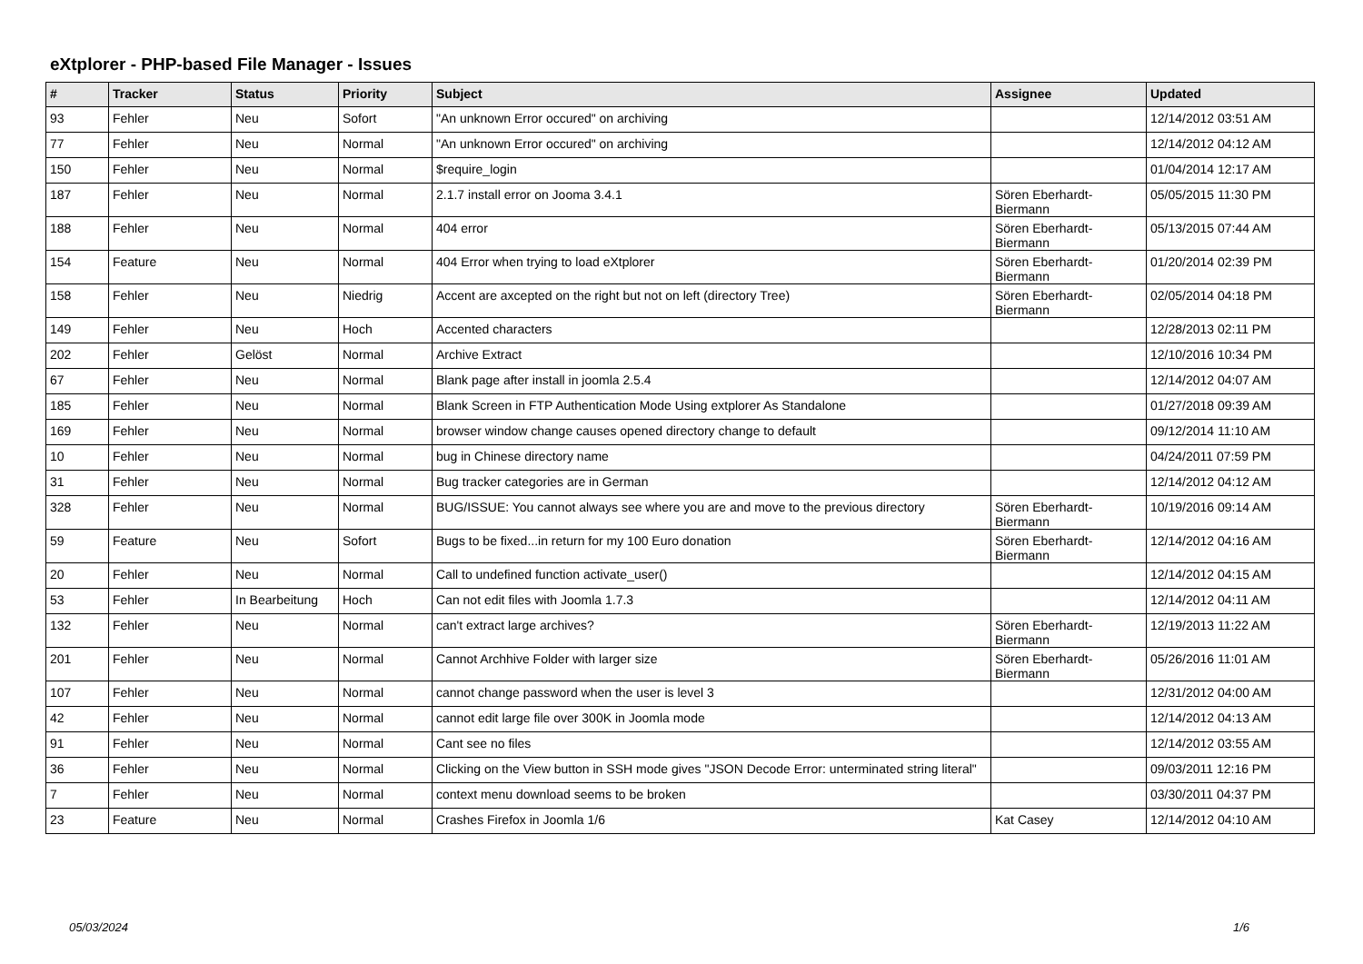eXtplorer - PHP-based File Manager - Issues
| # | Tracker | Status | Priority | Subject | Assignee | Updated |
| --- | --- | --- | --- | --- | --- | --- |
| 93 | Fehler | Neu | Sofort | "An unknown Error occured" on archiving | | 12/14/2012 03:51 AM |
| 77 | Fehler | Neu | Normal | "An unknown Error occured" on archiving | | 12/14/2012 04:12 AM |
| 150 | Fehler | Neu | Normal | $require_login | | 01/04/2014 12:17 AM |
| 187 | Fehler | Neu | Normal | 2.1.7 install error on Jooma 3.4.1 | Sören Eberhardt-Biermann | 05/05/2015 11:30 PM |
| 188 | Fehler | Neu | Normal | 404 error | Sören Eberhardt-Biermann | 05/13/2015 07:44 AM |
| 154 | Feature | Neu | Normal | 404 Error when trying to load eXtplorer | Sören Eberhardt-Biermann | 01/20/2014 02:39 PM |
| 158 | Fehler | Neu | Niedrig | Accent are axcepted on the right but not on left (directory Tree) | Sören Eberhardt-Biermann | 02/05/2014 04:18 PM |
| 149 | Fehler | Neu | Hoch | Accented characters | | 12/28/2013 02:11 PM |
| 202 | Fehler | Gelöst | Normal | Archive Extract | | 12/10/2016 10:34 PM |
| 67 | Fehler | Neu | Normal | Blank page after install in joomla 2.5.4 | | 12/14/2012 04:07 AM |
| 185 | Fehler | Neu | Normal | Blank Screen in FTP Authentication Mode Using extplorer As Standalone | | 01/27/2018 09:39 AM |
| 169 | Fehler | Neu | Normal | browser window change causes opened directory change to default | | 09/12/2014 11:10 AM |
| 10 | Fehler | Neu | Normal | bug in Chinese directory name | | 04/24/2011 07:59 PM |
| 31 | Fehler | Neu | Normal | Bug tracker categories are in German | | 12/14/2012 04:12 AM |
| 328 | Fehler | Neu | Normal | BUG/ISSUE: You cannot always see where you are and move to the previous directory | Sören Eberhardt-Biermann | 10/19/2016 09:14 AM |
| 59 | Feature | Neu | Sofort | Bugs to be fixed...in return for my 100 Euro donation | Sören Eberhardt-Biermann | 12/14/2012 04:16 AM |
| 20 | Fehler | Neu | Normal | Call to undefined function activate_user() | | 12/14/2012 04:15 AM |
| 53 | Fehler | In Bearbeitung | Hoch | Can not edit files with Joomla 1.7.3 | | 12/14/2012 04:11 AM |
| 132 | Fehler | Neu | Normal | can't extract large archives? | Sören Eberhardt-Biermann | 12/19/2013 11:22 AM |
| 201 | Fehler | Neu | Normal | Cannot Archhive Folder with larger size | Sören Eberhardt-Biermann | 05/26/2016 11:01 AM |
| 107 | Fehler | Neu | Normal | cannot change password when the user is level 3 | | 12/31/2012 04:00 AM |
| 42 | Fehler | Neu | Normal | cannot edit large file over 300K in Joomla mode | | 12/14/2012 04:13 AM |
| 91 | Fehler | Neu | Normal | Cant see no files | | 12/14/2012 03:55 AM |
| 36 | Fehler | Neu | Normal | Clicking on the View button in SSH mode gives "JSON Decode Error: unterminated string literal" | | 09/03/2011 12:16 PM |
| 7 | Fehler | Neu | Normal | context menu download seems to be broken | | 03/30/2011 04:37 PM |
| 23 | Feature | Neu | Normal | Crashes Firefox in Joomla 1/6 | Kat Casey | 12/14/2012 04:10 AM |
05/03/2024 1/6